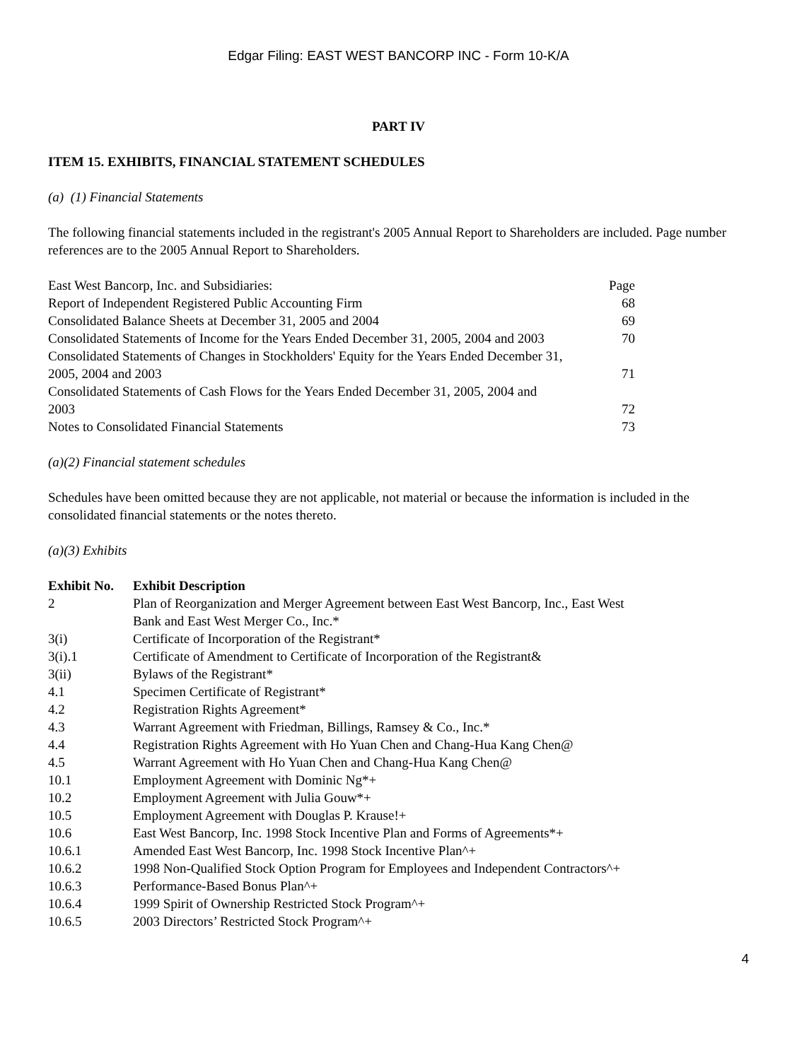Edgar Filing: EAST WEST BANCORP INC - Form 10-K/A
PART IV
ITEM 15. EXHIBITS, FINANCIAL STATEMENT SCHEDULES
(a) (1) Financial Statements
The following financial statements included in the registrant's 2005 Annual Report to Shareholders are included. Page number references are to the 2005 Annual Report to Shareholders.
| East West Bancorp, Inc. and Subsidiaries: | Page |
| Report of Independent Registered Public Accounting Firm | 68 |
| Consolidated Balance Sheets at December 31, 2005 and 2004 | 69 |
| Consolidated Statements of Income for the Years Ended December 31, 2005, 2004 and 2003 | 70 |
| Consolidated Statements of Changes in Stockholders' Equity for the Years Ended December 31, 2005, 2004 and 2003 | 71 |
| Consolidated Statements of Cash Flows for the Years Ended December 31, 2005, 2004 and 2003 | 72 |
| Notes to Consolidated Financial Statements | 73 |
(a)(2) Financial statement schedules
Schedules have been omitted because they are not applicable, not material or because the information is included in the consolidated financial statements or the notes thereto.
(a)(3) Exhibits
| Exhibit No. | Exhibit Description |
| --- | --- |
| 2 | Plan of Reorganization and Merger Agreement between East West Bancorp, Inc., East West Bank and East West Merger Co., Inc.* |
| 3(i) | Certificate of Incorporation of the Registrant* |
| 3(i).1 | Certificate of Amendment to Certificate of Incorporation of the Registrant& |
| 3(ii) | Bylaws of the Registrant* |
| 4.1 | Specimen Certificate of Registrant* |
| 4.2 | Registration Rights Agreement* |
| 4.3 | Warrant Agreement with Friedman, Billings, Ramsey & Co., Inc.* |
| 4.4 | Registration Rights Agreement with Ho Yuan Chen and Chang-Hua Kang Chen@ |
| 4.5 | Warrant Agreement with Ho Yuan Chen and Chang-Hua Kang Chen@ |
| 10.1 | Employment Agreement with Dominic Ng*+ |
| 10.2 | Employment Agreement with Julia Gouw*+ |
| 10.5 | Employment Agreement with Douglas P. Krause!+ |
| 10.6 | East West Bancorp, Inc. 1998 Stock Incentive Plan and Forms of Agreements*+ |
| 10.6.1 | Amended East West Bancorp, Inc. 1998 Stock Incentive Plan^+ |
| 10.6.2 | 1998 Non-Qualified Stock Option Program for Employees and Independent Contractors^+ |
| 10.6.3 | Performance-Based Bonus Plan^+ |
| 10.6.4 | 1999 Spirit of Ownership Restricted Stock Program^+ |
| 10.6.5 | 2003 Directors’ Restricted Stock Program^+ |
4